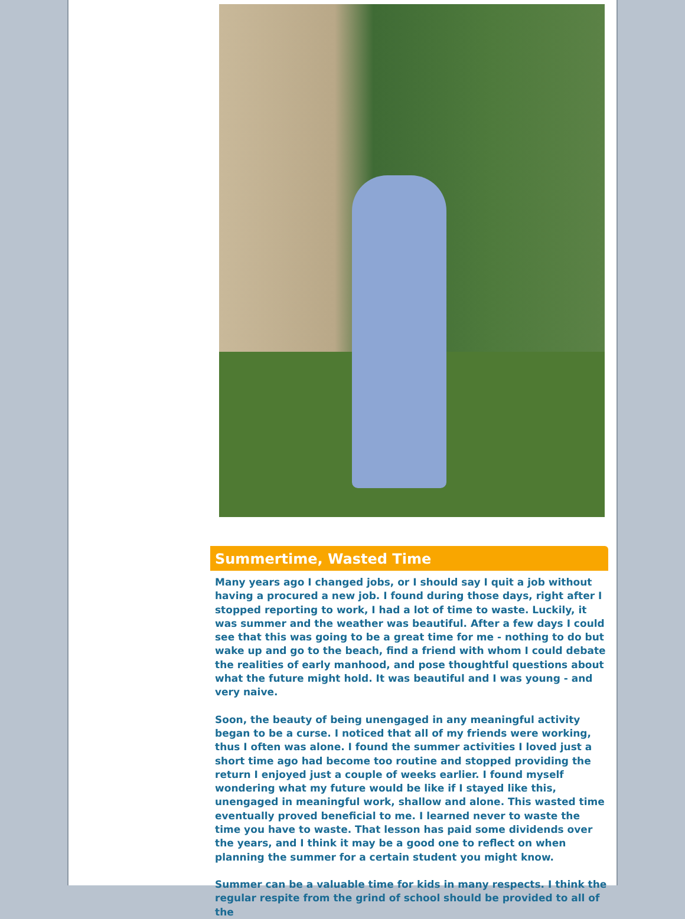Summertime, Wasted Time
Many years ago I changed jobs, or I should say I quit a job without having a procured a new job. I found during those days, right after I stopped reporting to work, I had a lot of time to waste. Luckily, it was summer and the weather was beautiful. After a few days I could see that this was going to be a great time for me - nothing to do but wake up and go to the beach, find a friend with whom I could debate the realities of early manhood, and pose thoughtful questions about what the future might hold. It was beautiful and I was young - and very naive.
Soon, the beauty of being unengaged in any meaningful activity began to be a curse. I noticed that all of my friends were working, thus I often was alone. I found the summer activities I loved just a short time ago had become too routine and stopped providing the return I enjoyed just a couple of weeks earlier. I found myself wondering what my future would be like if I stayed like this, unengaged in meaningful work, shallow and alone. This wasted time eventually proved beneficial to me. I learned never to waste the time you have to waste. That lesson has paid some dividends over the years, and I think it may be a good one to reflect on when planning the summer for a certain student you might know.
Summer can be a valuable time for kids in many respects. I think the regular respite from the grind of school should be provided to all of the